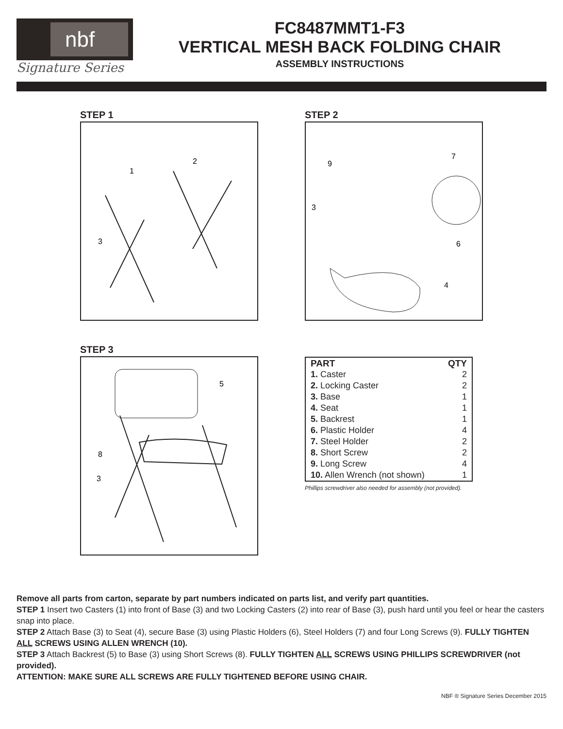nbf
Signature Series
FC8487MMT1-F3
VERTICAL MESH BACK FOLDING CHAIR
ASSEMBLY INSTRUCTIONS
STEP 1
1
2
3
STEP 2
9
7
3
6
4
STEP 3
5
8
3
| PART | QTY |
| --- | --- |
| 1. Caster | 2 |
| 2. Locking Caster | 2 |
| 3. Base | 1 |
| 4. Seat | 1 |
| 5. Backrest | 1 |
| 6. Plastic Holder | 4 |
| 7. Steel Holder | 2 |
| 8. Short Screw | 2 |
| 9. Long Screw | 4 |
| 10. Allen Wrench (not shown) | 1 |
Phillips screwdriver also needed for assembly (not provided).
Remove all parts from carton, separate by part numbers indicated on parts list, and verify part quantities.
STEP 1 Insert two Casters (1) into front of Base (3) and two Locking Casters (2) into rear of Base (3), push hard until you feel or hear the casters snap into place.
STEP 2 Attach Base (3) to Seat (4), secure Base (3) using Plastic Holders (6), Steel Holders (7) and four Long Screws (9). FULLY TIGHTEN ALL SCREWS USING ALLEN WRENCH (10).
STEP 3 Attach Backrest (5) to Base (3) using Short Screws (8). FULLY TIGHTEN ALL SCREWS USING PHILLIPS SCREWDRIVER (not provided).
ATTENTION: MAKE SURE ALL SCREWS ARE FULLY TIGHTENED BEFORE USING CHAIR.
NBF ® Signature Series December 2015